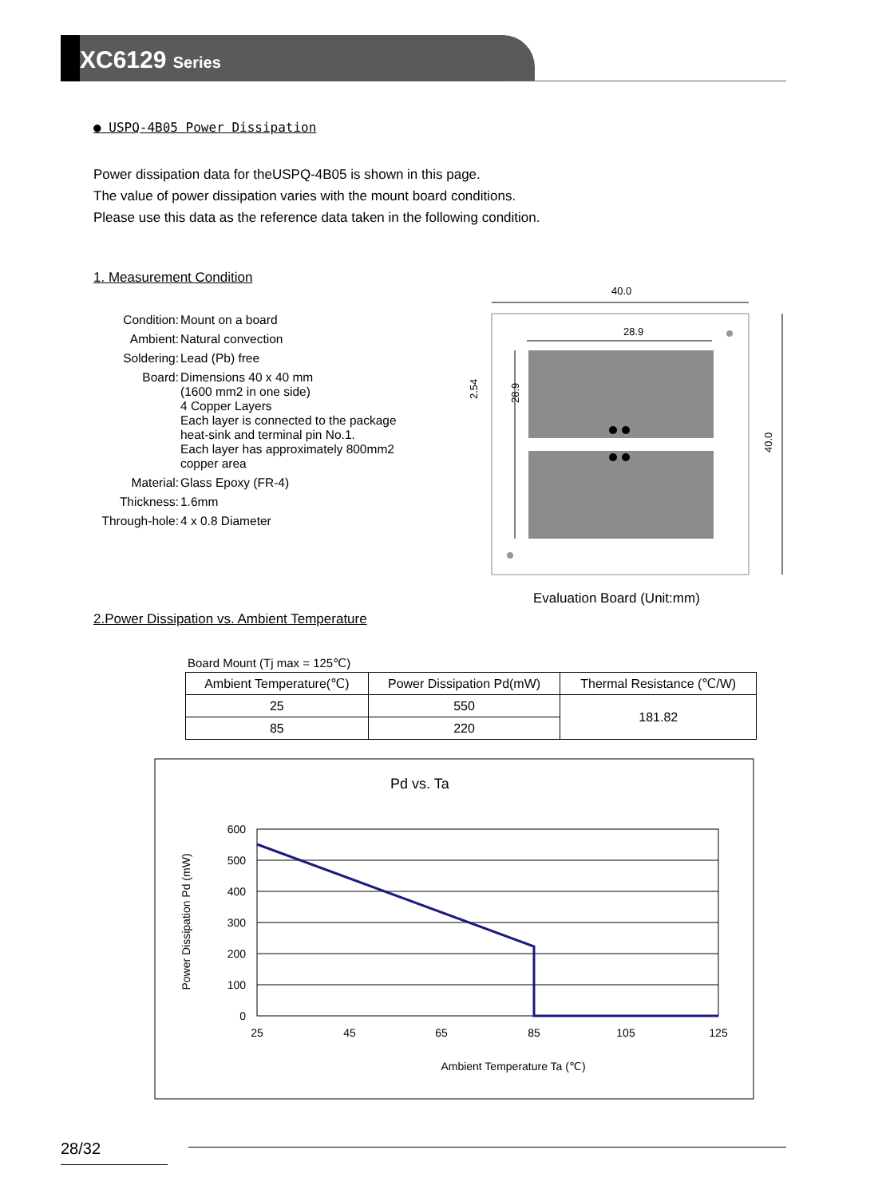XC6129 Series
● USPQ-4B05 Power Dissipation
Power dissipation data for theUSPQ-4B05 is shown in this page.
The value of power dissipation varies with the mount board conditions.
Please use this data as the reference data taken in the following condition.
1. Measurement Condition
| Condition: | Mount on a board |
| Ambient: | Natural convection |
| Soldering: | Lead (Pb) free |
| Board: | Dimensions 40 x 40 mm (1600 mm2 in one side) 4 Copper Layers Each layer is connected to the package heat-sink and terminal pin No.1. Each layer has approximately 800mm2 copper area |
| Material: | Glass Epoxy (FR-4) |
| Thickness: | 1.6mm |
| Through-hole: | 4 x 0.8 Diameter |
40.0
28.9
40.0
28.9
2.54
Evaluation Board (Unit:mm)
2.Power Dissipation vs. Ambient Temperature
Board Mount (Tj max = 125℃)
| Ambient Temperature(℃) | Power Dissipation Pd(mW) | Thermal Resistance (℃/W) |
| --- | --- | --- |
| 25 | 550 | 181.82 |
| 85 | 220 | |
Pd vs. Ta
600
500
400
300
200
100
0
25
45
65
85
105
125
Ambient Temperature Ta (℃)
Power Dissipation Pd (mW)
28/32